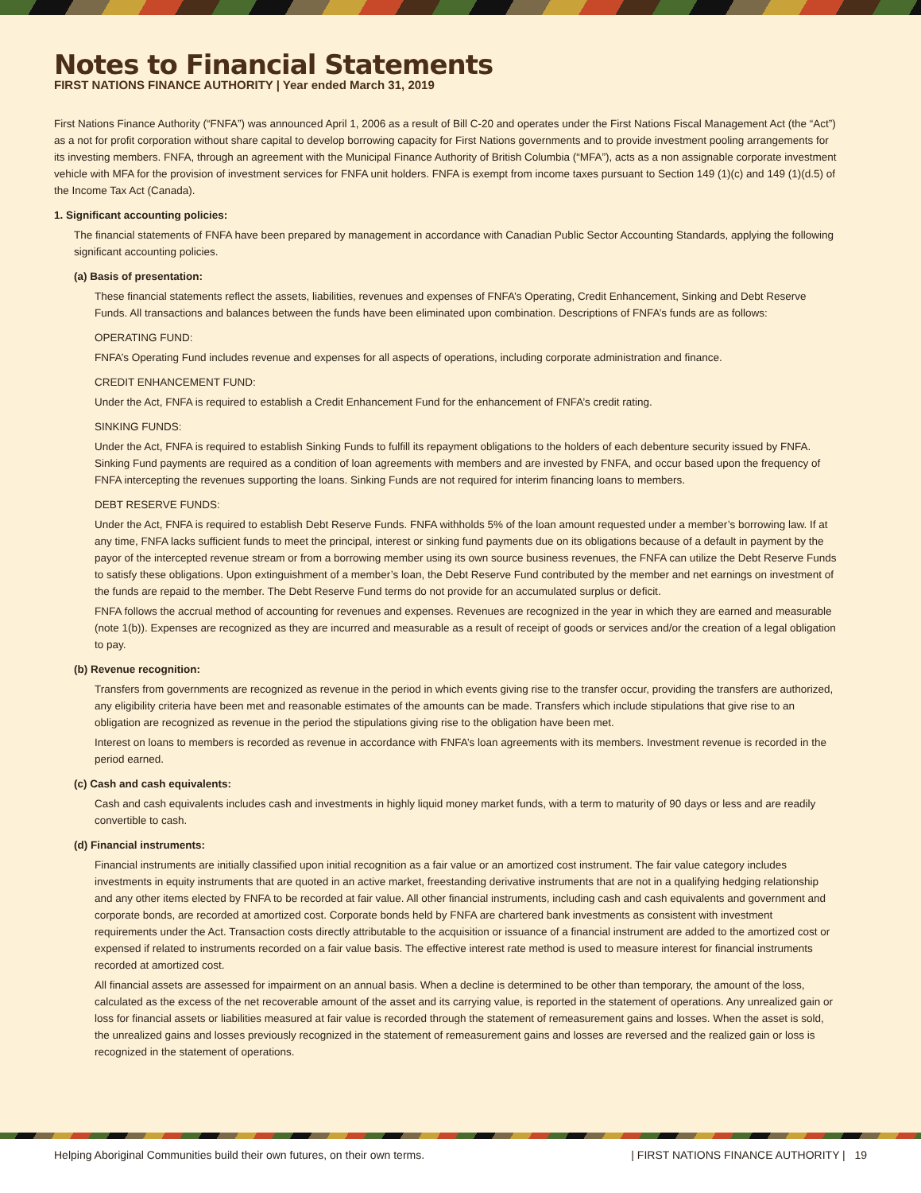Notes to Financial Statements
FIRST NATIONS FINANCE AUTHORITY | Year ended March 31, 2019
First Nations Finance Authority (“FNFA”) was announced April 1, 2006 as a result of Bill C-20 and operates under the First Nations Fiscal Management Act (the “Act”) as a not for profit corporation without share capital to develop borrowing capacity for First Nations governments and to provide investment pooling arrangements for its investing members. FNFA, through an agreement with the Municipal Finance Authority of British Columbia (“MFA”), acts as a non assignable corporate investment vehicle with MFA for the provision of investment services for FNFA unit holders. FNFA is exempt from income taxes pursuant to Section 149 (1)(c) and 149 (1)(d.5) of the Income Tax Act (Canada).
1. Significant accounting policies:
The financial statements of FNFA have been prepared by management in accordance with Canadian Public Sector Accounting Standards, applying the following significant accounting policies.
(a) Basis of presentation:
These financial statements reflect the assets, liabilities, revenues and expenses of FNFA’s Operating, Credit Enhancement, Sinking and Debt Reserve Funds. All transactions and balances between the funds have been eliminated upon combination. Descriptions of FNFA’s funds are as follows:
OPERATING FUND:
FNFA’s Operating Fund includes revenue and expenses for all aspects of operations, including corporate administration and finance.
CREDIT ENHANCEMENT FUND:
Under the Act, FNFA is required to establish a Credit Enhancement Fund for the enhancement of FNFA’s credit rating.
SINKING FUNDS:
Under the Act, FNFA is required to establish Sinking Funds to fulfill its repayment obligations to the holders of each debenture security issued by FNFA. Sinking Fund payments are required as a condition of loan agreements with members and are invested by FNFA, and occur based upon the frequency of FNFA intercepting the revenues supporting the loans. Sinking Funds are not required for interim financing loans to members.
DEBT RESERVE FUNDS:
Under the Act, FNFA is required to establish Debt Reserve Funds. FNFA withholds 5% of the loan amount requested under a member’s borrowing law. If at any time, FNFA lacks sufficient funds to meet the principal, interest or sinking fund payments due on its obligations because of a default in payment by the payor of the intercepted revenue stream or from a borrowing member using its own source business revenues, the FNFA can utilize the Debt Reserve Funds to satisfy these obligations. Upon extinguishment of a member’s loan, the Debt Reserve Fund contributed by the member and net earnings on investment of the funds are repaid to the member. The Debt Reserve Fund terms do not provide for an accumulated surplus or deficit.
FNFA follows the accrual method of accounting for revenues and expenses. Revenues are recognized in the year in which they are earned and measurable (note 1(b)). Expenses are recognized as they are incurred and measurable as a result of receipt of goods or services and/or the creation of a legal obligation to pay.
(b) Revenue recognition:
Transfers from governments are recognized as revenue in the period in which events giving rise to the transfer occur, providing the transfers are authorized, any eligibility criteria have been met and reasonable estimates of the amounts can be made. Transfers which include stipulations that give rise to an obligation are recognized as revenue in the period the stipulations giving rise to the obligation have been met.
Interest on loans to members is recorded as revenue in accordance with FNFA’s loan agreements with its members. Investment revenue is recorded in the period earned.
(c) Cash and cash equivalents:
Cash and cash equivalents includes cash and investments in highly liquid money market funds, with a term to maturity of 90 days or less and are readily convertible to cash.
(d) Financial instruments:
Financial instruments are initially classified upon initial recognition as a fair value or an amortized cost instrument. The fair value category includes investments in equity instruments that are quoted in an active market, freestanding derivative instruments that are not in a qualifying hedging relationship and any other items elected by FNFA to be recorded at fair value. All other financial instruments, including cash and cash equivalents and government and corporate bonds, are recorded at amortized cost. Corporate bonds held by FNFA are chartered bank investments as consistent with investment requirements under the Act. Transaction costs directly attributable to the acquisition or issuance of a financial instrument are added to the amortized cost or expensed if related to instruments recorded on a fair value basis. The effective interest rate method is used to measure interest for financial instruments recorded at amortized cost.
All financial assets are assessed for impairment on an annual basis. When a decline is determined to be other than temporary, the amount of the loss, calculated as the excess of the net recoverable amount of the asset and its carrying value, is reported in the statement of operations. Any unrealized gain or loss for financial assets or liabilities measured at fair value is recorded through the statement of remeasurement gains and losses. When the asset is sold, the unrealized gains and losses previously recognized in the statement of remeasurement gains and losses are reversed and the realized gain or loss is recognized in the statement of operations.
Helping Aboriginal Communities build their own futures, on their own terms. | FIRST NATIONS FINANCE AUTHORITY | 19